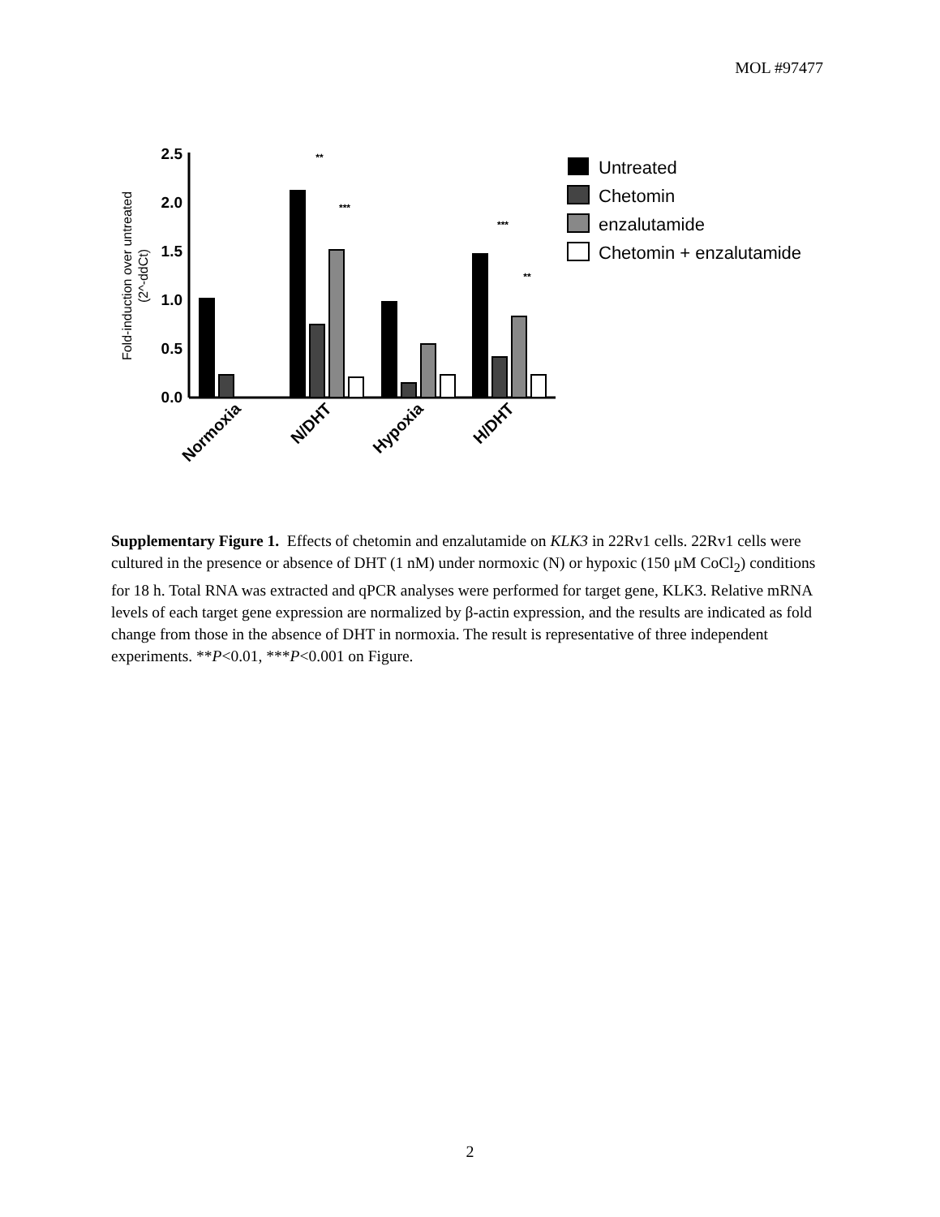MOL #97477
2.5
2.0
1.5
1.0
0.5
0.0
Fold-induction over untreated
(2^-ddCt)
**
***
***
**
Normoxia
N/DHT
Hypoxia
H/DHT
Untreated
Chetomin
enzalutamide
Chetomin + enzalutamide
Supplementary Figure 1. Effects of chetomin and enzalutamide on KLK3 in 22Rv1 cells. 22Rv1 cells were cultured in the presence or absence of DHT (1 nM) under normoxic (N) or hypoxic (150 μM CoCl<sub>2</sub>) conditions for 18 h. Total RNA was extracted and qPCR analyses were performed for target gene, KLK3. Relative mRNA levels of each target gene expression are normalized by β-actin expression, and the results are indicated as fold change from those in the absence of DHT in normoxia. The result is representative of three independent experiments. **P<0.01, ***P<0.001 on Figure.
2